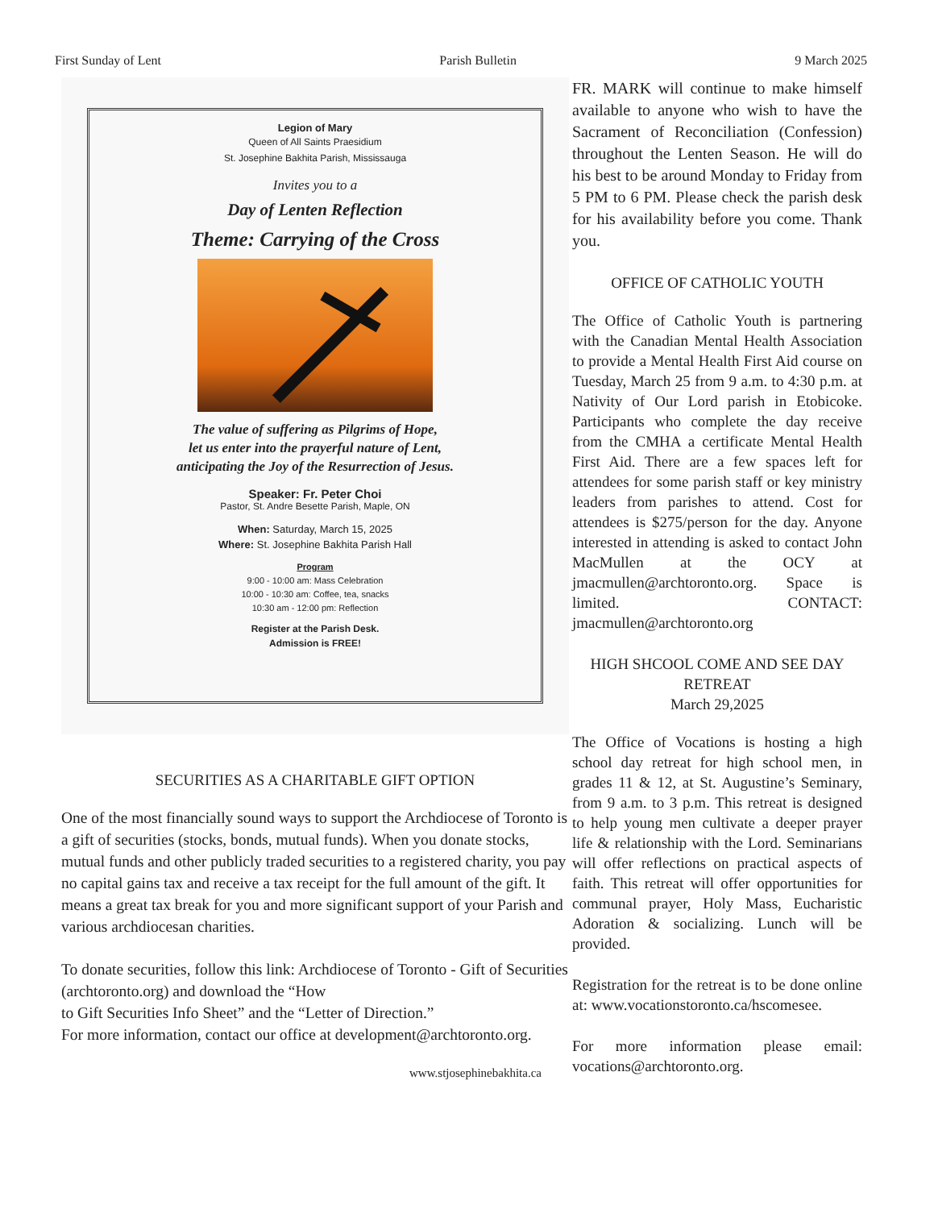First Sunday of Lent Parish Bulletin 9 March 2025
Legion of Mary
Queen of All Saints Praesidium
St. Josephine Bakhita Parish, Mississauga
Invites you to a
Day of Lenten Reflection
Theme: Carrying of the Cross
The value of suffering as Pilgrims of Hope,
let us enter into the prayerful nature of Lent,
anticipating the Joy of the Resurrection of Jesus.
Speaker: Fr. Peter Choi
Pastor, St. Andre Besette Parish, Maple, ON
When: Saturday, March 15, 2025
Where: St. Josephine Bakhita Parish Hall
Program
9:00 - 10:00 am: Mass Celebration
10:00 - 10:30 am: Coffee, tea, snacks
10:30 am - 12:00 pm: Reflection
Register at the Parish Desk.
Admission is FREE!
SECURITIES AS A CHARITABLE GIFT OPTION
One of the most financially sound ways to support the Archdiocese of Toronto is a gift of securities (stocks, bonds, mutual funds). When you donate stocks, mutual funds and other publicly traded securities to a registered charity, you pay no capital gains tax and receive a tax receipt for the full amount of the gift. It means a great tax break for you and more significant support of your Parish and various archdiocesan charities.
To donate securities, follow this link: Archdiocese of Toronto - Gift of Securities (archtoronto.org) and download the “How
to Gift Securities Info Sheet” and the “Letter of Direction.”
For more information, contact our office at development@archtoronto.org.
www.stjosephinebakhita.ca
FR. MARK will continue to make himself available to anyone who wish to have the Sacrament of Reconciliation (Confession) throughout the Lenten Season. He will do his best to be around Monday to Friday from 5 PM to 6 PM. Please check the parish desk for his availability before you come. Thank you.
OFFICE OF CATHOLIC YOUTH
The Office of Catholic Youth is partnering with the Canadian Mental Health Association to provide a Mental Health First Aid course on Tuesday, March 25 from 9 a.m. to 4:30 p.m. at Nativity of Our Lord parish in Etobicoke. Participants who complete the day receive from the CMHA a certificate Mental Health First Aid. There are a few spaces left for attendees for some parish staff or key ministry leaders from parishes to attend. Cost for attendees is $275/person for the day. Anyone interested in attending is asked to contact John MacMullen at the OCY at jmacmullen@archtoronto.org. Space is limited. CONTACT: jmacmullen@archtoronto.org
HIGH SHCOOL COME AND SEE DAY RETREAT
March 29,2025
The Office of Vocations is hosting a high school day retreat for high school men, in grades 11 & 12, at St. Augustine’s Seminary, from 9 a.m. to 3 p.m. This retreat is designed to help young men cultivate a deeper prayer life & relationship with the Lord. Seminarians will offer reflections on practical aspects of faith. This retreat will offer opportunities for communal prayer, Holy Mass, Eucharistic Adoration & socializing. Lunch will be provided.
Registration for the retreat is to be done online at: www.vocationstoronto.ca/hscomesee.
For more information please email: vocations@archtoronto.org.